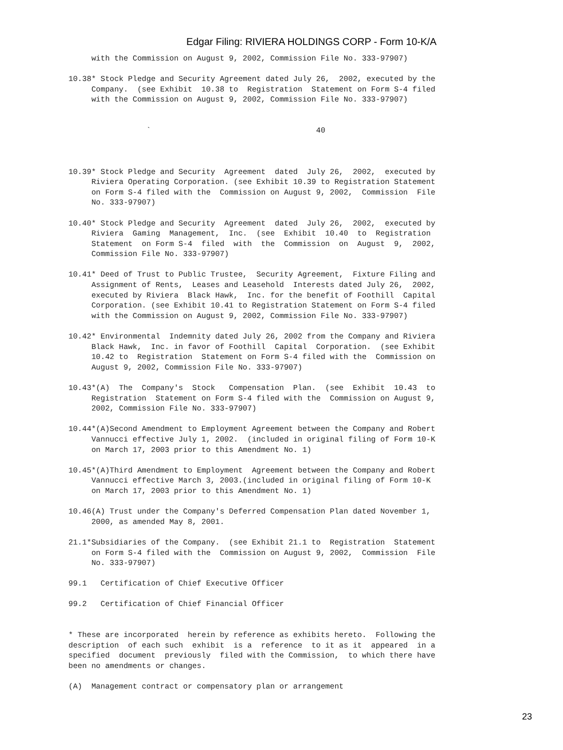Edgar Filing: RIVIERA HOLDINGS CORP - Form 10-K/A
     with the Commission on August 9, 2002, Commission File No. 333-97907)

10.38* Stock Pledge and Security Agreement dated July 26,  2002, executed by the
     Company.  (see Exhibit  10.38 to  Registration  Statement on Form S-4 filed
     with the Commission on August 9, 2002, Commission File No. 333-97907)


                 `                                    40



10.39* Stock Pledge and Security  Agreement  dated  July 26,  2002,  executed by
     Riviera Operating Corporation. (see Exhibit 10.39 to Registration Statement
     on Form S-4 filed with the  Commission on August 9, 2002,  Commission  File
     No. 333-97907)

10.40* Stock Pledge and Security  Agreement  dated  July 26,  2002,  executed by
     Riviera  Gaming  Management,  Inc.  (see  Exhibit  10.40  to  Registration
     Statement  on Form S-4  filed  with  the  Commission  on  August  9,  2002,
     Commission File No. 333-97907)

10.41* Deed of Trust to Public Trustee,  Security Agreement,  Fixture Filing and
     Assignment of Rents,  Leases and Leasehold  Interests dated July 26,  2002,
     executed by Riviera  Black Hawk,  Inc. for the benefit of Foothill  Capital
     Corporation. (see Exhibit 10.41 to Registration Statement on Form S-4 filed
     with the Commission on August 9, 2002, Commission File No. 333-97907)

10.42* Environmental  Indemnity dated July 26, 2002 from the Company and Riviera
     Black Hawk,  Inc. in favor of Foothill  Capital  Corporation.  (see Exhibit
     10.42 to  Registration  Statement on Form S-4 filed with the  Commission on
     August 9, 2002, Commission File No. 333-97907)

10.43*(A)  The  Company's  Stock   Compensation  Plan.  (see  Exhibit  10.43  to
     Registration  Statement on Form S-4 filed with the  Commission on August 9,
     2002, Commission File No. 333-97907)

10.44*(A)Second Amendment to Employment Agreement between the Company and Robert
     Vannucci effective July 1, 2002.  (included in original filing of Form 10-K
     on March 17, 2003 prior to this Amendment No. 1)

10.45*(A)Third Amendment to Employment  Agreement between the Company and Robert
     Vannucci effective March 3, 2003.(included in original filing of Form 10-K
     on March 17, 2003 prior to this Amendment No. 1)

10.46(A) Trust under the Company's Deferred Compensation Plan dated November 1,
     2000, as amended May 8, 2001.

21.1*Subsidiaries of the Company.  (see Exhibit 21.1 to  Registration  Statement
     on Form S-4 filed with the  Commission on August 9, 2002,  Commission  File
     No. 333-97907)

99.1   Certification of Chief Executive Officer

99.2   Certification of Chief Financial Officer


* These are incorporated  herein by reference as exhibits hereto.  Following the
description  of each such  exhibit  is a  reference  to it as it  appeared  in a
specified  document  previously  filed with the Commission,  to which there have
been no amendments or changes.

(A)  Management contract or compensatory plan or arrangement
23